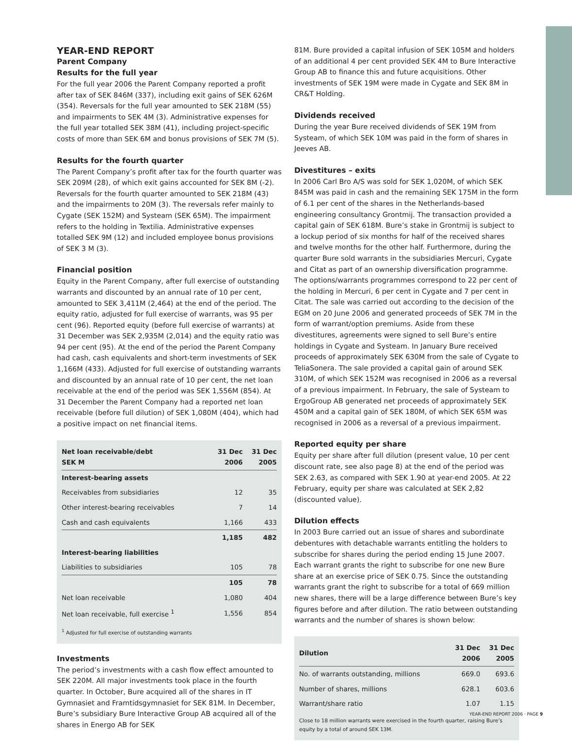YEAR-END REPORT
Parent Company
Results for the full year
For the full year 2006 the Parent Company reported a profit after tax of SEK 846M (337), including exit gains of SEK 626M (354). Reversals for the full year amounted to SEK 218M (55) and impairments to SEK 4M (3). Administrative expenses for the full year totalled SEK 38M (41), including project-specific costs of more than SEK 6M and bonus provisions of SEK 7M (5).
Results for the fourth quarter
The Parent Company’s profit after tax for the fourth quarter was SEK 209M (28), of which exit gains accounted for SEK 8M (-2). Reversals for the fourth quarter amounted to SEK 218M (43) and the impairments to 20M (3). The reversals refer mainly to Cygate (SEK 152M) and Systeam (SEK 65M). The impairment refers to the holding in Textilia. Administrative expenses totalled SEK 9M (12) and included employee bonus provisions of SEK 3 M (3).
Financial position
Equity in the Parent Company, after full exercise of outstanding warrants and discounted by an annual rate of 10 per cent, amounted to SEK 3,411M (2,464) at the end of the period. The equity ratio, adjusted for full exercise of warrants, was 95 per cent (96). Reported equity (before full exercise of warrants) at 31 December was SEK 2,935M (2,014) and the equity ratio was 94 per cent (95). At the end of the period the Parent Company had cash, cash equivalents and short-term investments of SEK 1,166M (433). Adjusted for full exercise of outstanding warrants and discounted by an annual rate of 10 per cent, the net loan receivable at the end of the period was SEK 1,556M (854). At 31 December the Parent Company had a reported net loan receivable (before full dilution) of SEK 1,080M (404), which had a positive impact on net financial items.
| Net loan receivable/debt SEK M | 31 Dec 2006 | 31 Dec 2005 |
| --- | --- | --- |
| Interest-bearing assets | | |
| Receivables from subsidiaries | 12 | 35 |
| Other interest-bearing receivables | 7 | 14 |
| Cash and cash equivalents | 1,166 | 433 |
| | 1,185 | 482 |
| Interest-bearing liabilities | | |
| Liabilities to subsidiaries | 105 | 78 |
| | 105 | 78 |
| Net loan receivable | 1,080 | 404 |
| Net loan receivable, full exercise <sup>1</sup> | 1,556 | 854 |
<sup>1</sup> Adjusted for full exercise of outstanding warrants
Investments
The period’s investments with a cash flow effect amounted to SEK 220M. All major investments took place in the fourth quarter. In October, Bure acquired all of the shares in IT Gymnasiet and Framtidsgymnasiet for SEK 81M. In December, Bure’s subsidiary Bure Interactive Group AB acquired all of the shares in Energo AB for SEK
81M. Bure provided a capital infusion of SEK 105M and holders of an additional 4 per cent provided SEK 4M to Bure Interactive Group AB to finance this and future acquisitions. Other investments of SEK 19M were made in Cygate and SEK 8M in CR&T Holding.
Dividends received
During the year Bure received dividends of SEK 19M from Systeam, of which SEK 10M was paid in the form of shares in Jeeves AB.
Divestitures – exits
In 2006 Carl Bro A/S was sold for SEK 1,020M, of which SEK 845M was paid in cash and the remaining SEK 175M in the form of 6.1 per cent of the shares in the Netherlands-based engineering consultancy Grontmij. The transaction provided a capital gain of SEK 618M. Bure’s stake in Grontmij is subject to a lockup period of six months for half of the received shares and twelve months for the other half. Furthermore, during the quarter Bure sold warrants in the subsidiaries Mercuri, Cygate and Citat as part of an ownership diversification programme. The options/warrants programmes correspond to 22 per cent of the holding in Mercuri, 6 per cent in Cygate and 7 per cent in Citat. The sale was carried out according to the decision of the EGM on 20 June 2006 and generated proceeds of SEK 7M in the form of warrant/option premiums. Aside from these divestitures, agreements were signed to sell Bure’s entire holdings in Cygate and Systeam. In January Bure received proceeds of approximately SEK 630M from the sale of Cygate to TeliaSonera. The sale provided a capital gain of around SEK 310M, of which SEK 152M was recognised in 2006 as a reversal of a previous impairment. In February, the sale of Systeam to ErgoGroup AB generated net proceeds of approximately SEK 450M and a capital gain of SEK 180M, of which SEK 65M was recognised in 2006 as a reversal of a previous impairment.
Reported equity per share
Equity per share after full dilution (present value, 10 per cent discount rate, see also page 8) at the end of the period was SEK 2.63, as compared with SEK 1.90 at year-end 2005. At 22 February, equity per share was calculated at SEK 2,82 (discounted value).
Dilution effects
In 2003 Bure carried out an issue of shares and subordinate debentures with detachable warrants entitling the holders to subscribe for shares during the period ending 15 June 2007. Each warrant grants the right to subscribe for one new Bure share at an exercise price of SEK 0.75. Since the outstanding warrants grant the right to subscribe for a total of 669 million new shares, there will be a large difference between Bure’s key figures before and after dilution. The ratio between outstanding warrants and the number of shares is shown below:
| Dilution | 31 Dec 2006 | 31 Dec 2005 |
| --- | --- | --- |
| No. of warrants outstanding, millions | 669.0 | 693.6 |
| Number of shares, millions | 628.1 | 603.6 |
| Warrant/share ratio | 1.07 | 1.15 |
Close to 18 million warrants were exercised in the fourth quarter, raising Bure’s equity by a total of around SEK 13M.
YEAR-END REPORT 2006 · PAGE 9